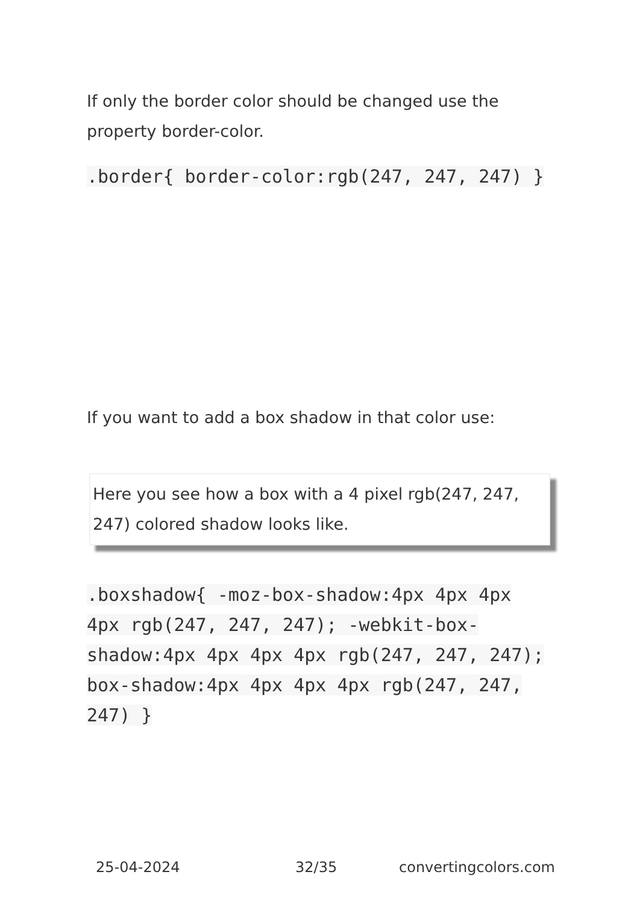If only the border color should be changed use the property border-color.
.border{ border-color:rgb(247, 247, 247) }
If you want to add a box shadow in that color use:
Here you see how a box with a 4 pixel rgb(247, 247, 247) colored shadow looks like.
.boxshadow{ -moz-box-shadow:4px 4px 4px 4px rgb(247, 247, 247); -webkit-box-shadow:4px 4px 4px 4px rgb(247, 247, 247); box-shadow:4px 4px 4px 4px rgb(247, 247, 247) }
25-04-2024 32/35 convertingcolors.com